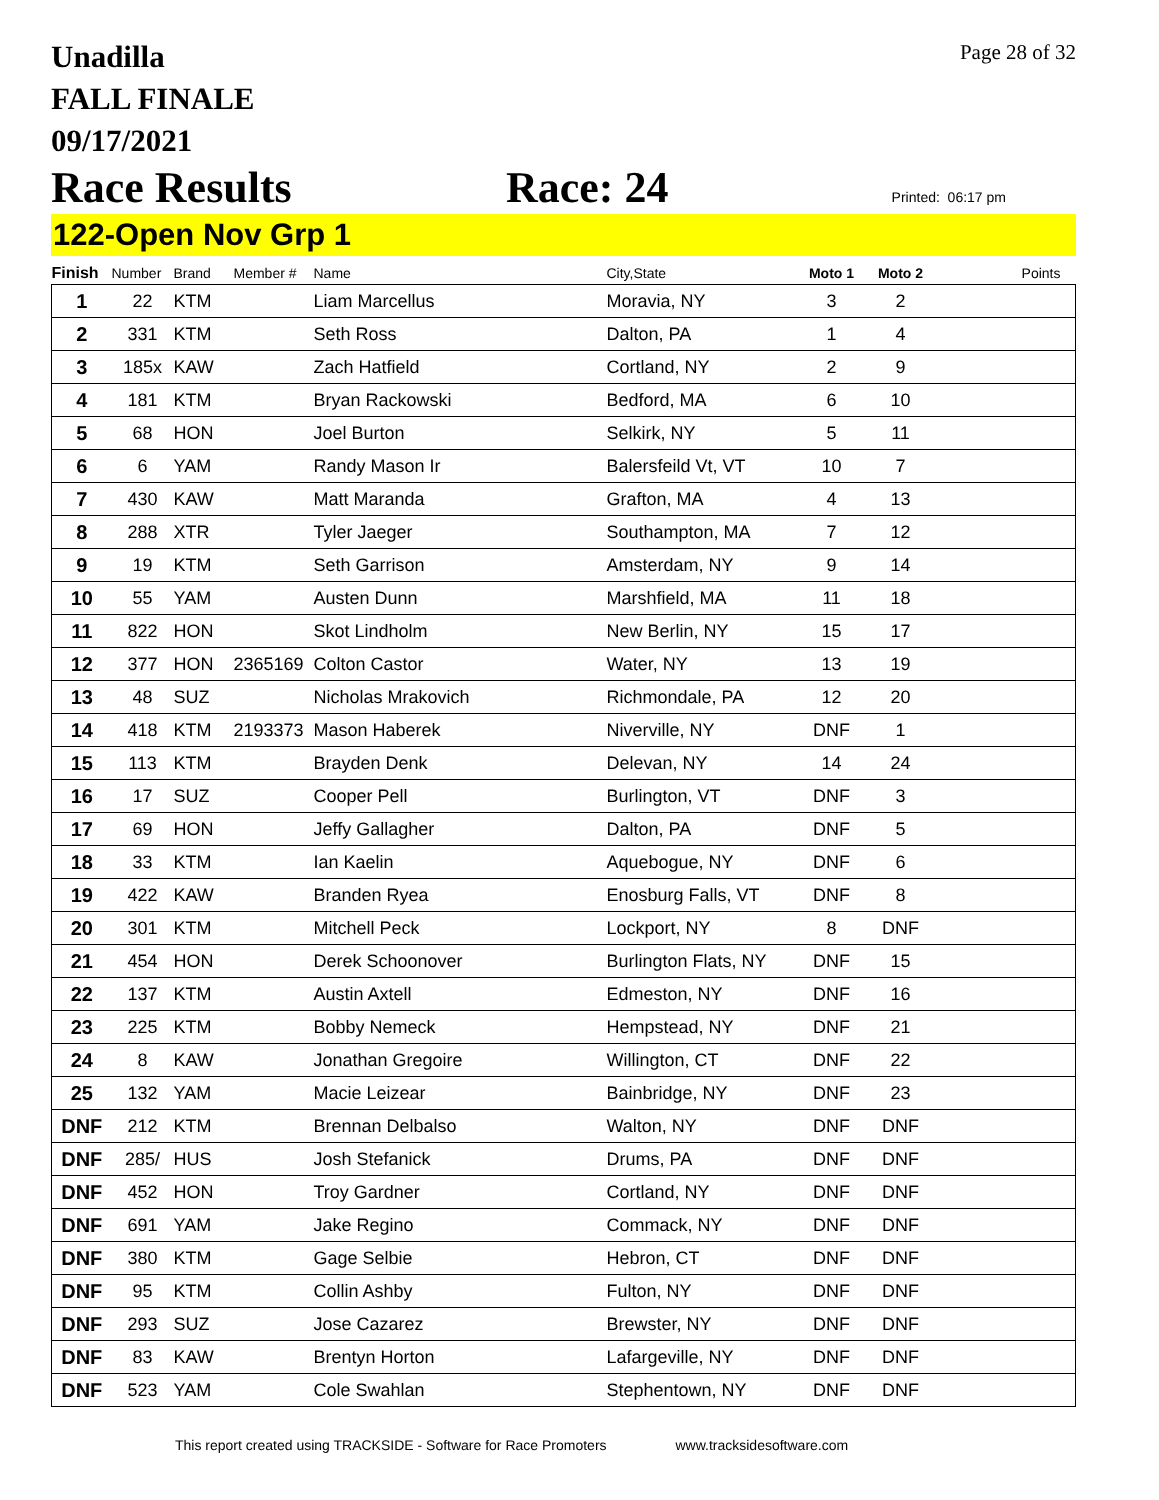Page 28 of 32
Unadilla
FALL FINALE
09/17/2021
Race Results Race: 24 Printed: 06:17 pm
122-Open Nov Grp 1
| Finish | Number | Brand | Member # | Name | City,State | Moto 1 | Moto 2 | Points |
| --- | --- | --- | --- | --- | --- | --- | --- | --- |
| 1 | 22 | KTM | | Liam Marcellus | Moravia, NY | 3 | 2 | |
| 2 | 331 | KTM | | Seth Ross | Dalton, PA | 1 | 4 | |
| 3 | 185x | KAW | | Zach Hatfield | Cortland, NY | 2 | 9 | |
| 4 | 181 | KTM | | Bryan Rackowski | Bedford, MA | 6 | 10 | |
| 5 | 68 | HON | | Joel Burton | Selkirk, NY | 5 | 11 | |
| 6 | 6 | YAM | | Randy Mason Ir | Balersfeild Vt, VT | 10 | 7 | |
| 7 | 430 | KAW | | Matt Maranda | Grafton, MA | 4 | 13 | |
| 8 | 288 | XTR | | Tyler Jaeger | Southampton, MA | 7 | 12 | |
| 9 | 19 | KTM | | Seth Garrison | Amsterdam, NY | 9 | 14 | |
| 10 | 55 | YAM | | Austen Dunn | Marshfield, MA | 11 | 18 | |
| 11 | 822 | HON | | Skot Lindholm | New Berlin, NY | 15 | 17 | |
| 12 | 377 | HON | 2365169 | Colton Castor | Water, NY | 13 | 19 | |
| 13 | 48 | SUZ | | Nicholas Mrakovich | Richmondale, PA | 12 | 20 | |
| 14 | 418 | KTM | 2193373 | Mason Haberek | Niverville, NY | DNF | 1 | |
| 15 | 113 | KTM | | Brayden Denk | Delevan, NY | 14 | 24 | |
| 16 | 17 | SUZ | | Cooper Pell | Burlington, VT | DNF | 3 | |
| 17 | 69 | HON | | Jeffy Gallagher | Dalton, PA | DNF | 5 | |
| 18 | 33 | KTM | | Ian Kaelin | Aquebogue, NY | DNF | 6 | |
| 19 | 422 | KAW | | Branden Ryea | Enosburg Falls, VT | DNF | 8 | |
| 20 | 301 | KTM | | Mitchell Peck | Lockport, NY | 8 | DNF | |
| 21 | 454 | HON | | Derek Schoonover | Burlington Flats, NY | DNF | 15 | |
| 22 | 137 | KTM | | Austin Axtell | Edmeston, NY | DNF | 16 | |
| 23 | 225 | KTM | | Bobby Nemeck | Hempstead, NY | DNF | 21 | |
| 24 | 8 | KAW | | Jonathan Gregoire | Willington, CT | DNF | 22 | |
| 25 | 132 | YAM | | Macie Leizear | Bainbridge, NY | DNF | 23 | |
| DNF | 212 | KTM | | Brennan Delbalso | Walton, NY | DNF | DNF | |
| DNF | 285/ | HUS | | Josh Stefanick | Drums, PA | DNF | DNF | |
| DNF | 452 | HON | | Troy Gardner | Cortland, NY | DNF | DNF | |
| DNF | 691 | YAM | | Jake Regino | Commack, NY | DNF | DNF | |
| DNF | 380 | KTM | | Gage Selbie | Hebron, CT | DNF | DNF | |
| DNF | 95 | KTM | | Collin Ashby | Fulton, NY | DNF | DNF | |
| DNF | 293 | SUZ | | Jose Cazarez | Brewster, NY | DNF | DNF | |
| DNF | 83 | KAW | | Brentyn Horton | Lafargeville, NY | DNF | DNF | |
| DNF | 523 | YAM | | Cole Swahlan | Stephentown, NY | DNF | DNF | |
This report created using TRACKSIDE - Software for Race Promoters www.tracksidesoftware.com